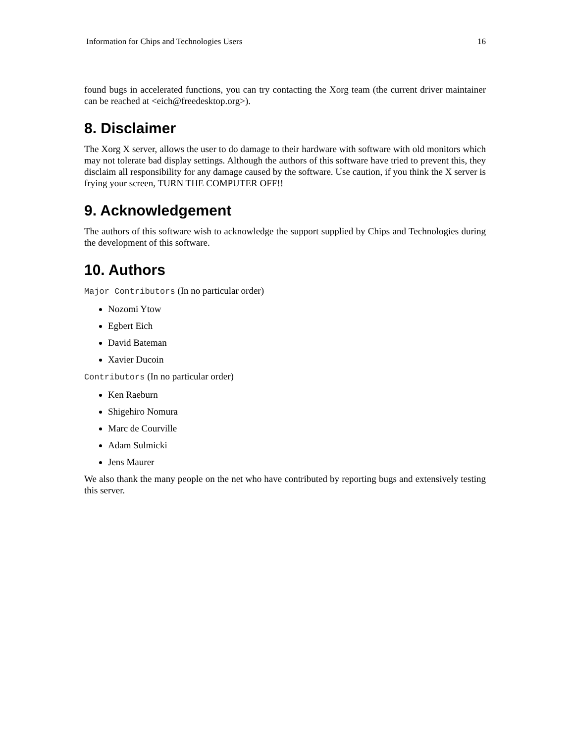Information for Chips and Technologies Users 16
found bugs in accelerated functions, you can try contacting the Xorg team (the current driver maintainer can be reached at <eich@freedesktop.org>).
8. Disclaimer
The Xorg X server, allows the user to do damage to their hardware with software with old monitors which may not tolerate bad display settings. Although the authors of this software have tried to prevent this, they disclaim all responsibility for any damage caused by the software. Use caution, if you think the X server is frying your screen, TURN THE COMPUTER OFF!!
9. Acknowledgement
The authors of this software wish to acknowledge the support supplied by Chips and Technologies during the development of this software.
10. Authors
Major Contributors (In no particular order)
Nozomi Ytow
Egbert Eich
David Bateman
Xavier Ducoin
Contributors (In no particular order)
Ken Raeburn
Shigehiro Nomura
Marc de Courville
Adam Sulmicki
Jens Maurer
We also thank the many people on the net who have contributed by reporting bugs and extensively testing this server.